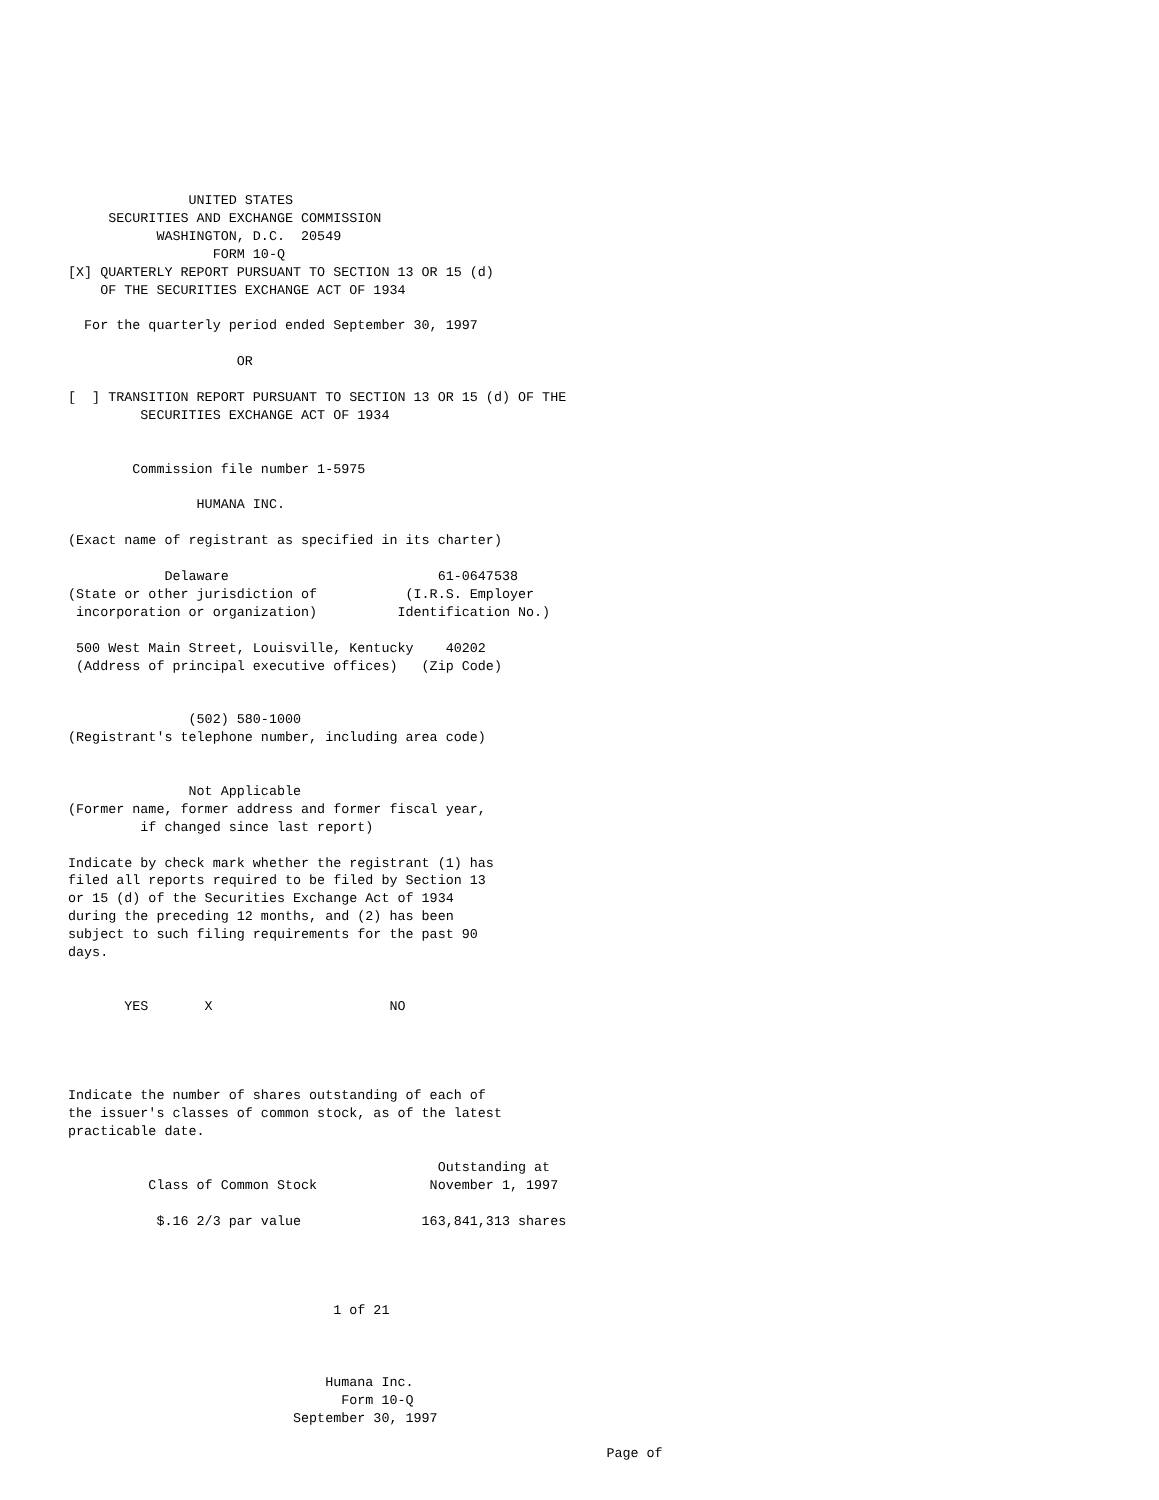UNITED STATES
     SECURITIES AND EXCHANGE COMMISSION
           WASHINGTON, D.C.  20549
                  FORM 10-Q
[X] QUARTERLY REPORT PURSUANT TO SECTION 13 OR 15 (d)
    OF THE SECURITIES EXCHANGE ACT OF 1934

  For the quarterly period ended September 30, 1997

                     OR

[  ] TRANSITION REPORT PURSUANT TO SECTION 13 OR 15 (d) OF THE
         SECURITIES EXCHANGE ACT OF 1934


        Commission file number 1-5975

                HUMANA INC.

(Exact name of registrant as specified in its charter)

            Delaware                          61-0647538
(State or other jurisdiction of           (I.R.S. Employer
 incorporation or organization)          Identification No.)

 500 West Main Street, Louisville, Kentucky    40202
 (Address of principal executive offices)   (Zip Code)


               (502) 580-1000
(Registrant's telephone number, including area code)


               Not Applicable
(Former name, former address and former fiscal year,
         if changed since last report)

Indicate by check mark whether the registrant (1) has
filed all reports required to be filed by Section 13
or 15 (d) of the Securities Exchange Act of 1934
during the preceding 12 months, and (2) has been
subject to such filing requirements for the past 90
days.


       YES       X                      NO




Indicate the number of shares outstanding of each of
the issuer's classes of common stock, as of the latest
practicable date.

                                              Outstanding at
          Class of Common Stock              November 1, 1997

           $.16 2/3 par value               163,841,313 shares




                                 1 of 21



                                Humana Inc.
                                  Form 10-Q
                            September 30, 1997

                                                                   Page of